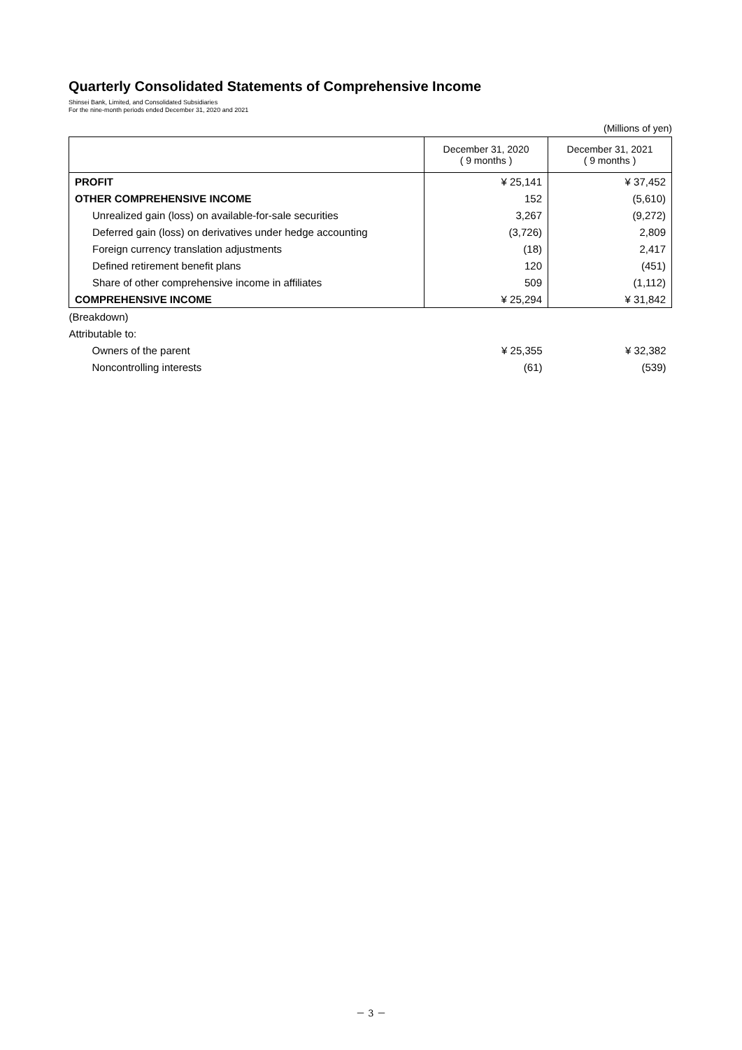Quarterly Consolidated Statements of Comprehensive Income
Shinsei Bank, Limited, and Consolidated Subsidiaries
For the nine-month periods ended December 31, 2020 and 2021
(Millions of yen)
| | December 31, 2020 ( 9 months ) | December 31, 2021 ( 9 months ) |
| --- | --- | --- |
| PROFIT | ¥ 25,141 | ¥ 37,452 |
| OTHER COMPREHENSIVE INCOME | 152 | (5,610) |
| Unrealized gain (loss) on available-for-sale securities | 3,267 | (9,272) |
| Deferred gain (loss) on derivatives under hedge accounting | (3,726) | 2,809 |
| Foreign currency translation adjustments | (18) | 2,417 |
| Defined retirement benefit plans | 120 | (451) |
| Share of other comprehensive income in affiliates | 509 | (1,112) |
| COMPREHENSIVE INCOME | ¥ 25,294 | ¥ 31,842 |
| (Breakdown) | | |
| Attributable to: | | |
| Owners of the parent | ¥ 25,355 | ¥ 32,382 |
| Noncontrolling interests | (61) | (539) |
－ 3 －